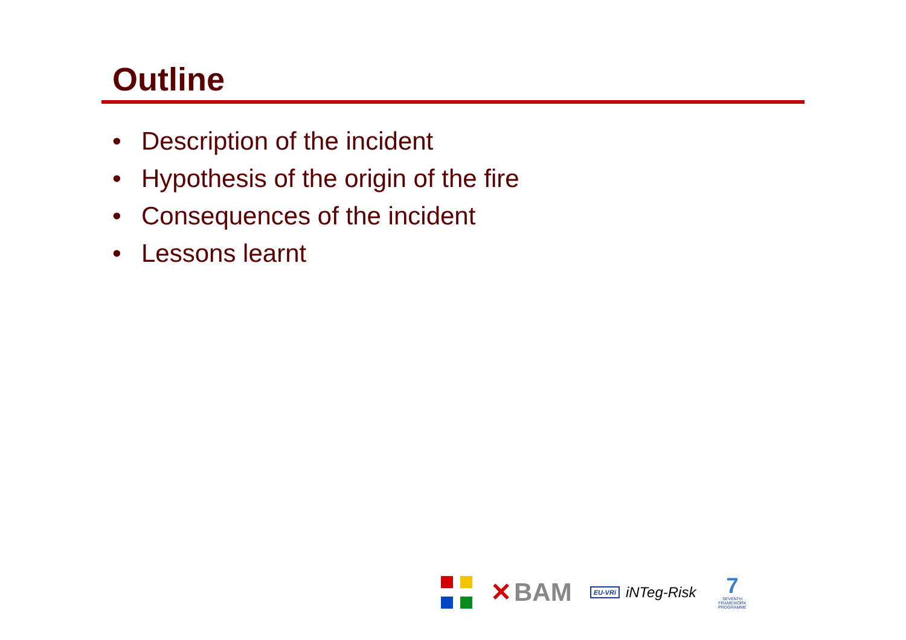Outline
• Description of the incident
• Hypothesis of the origin of the fire
• Consequences of the incident
• Lessons learnt
✕ BAM
EU-VRi iNTeg-Risk
7
SEVENTH FRAMEWORK PROGRAMME